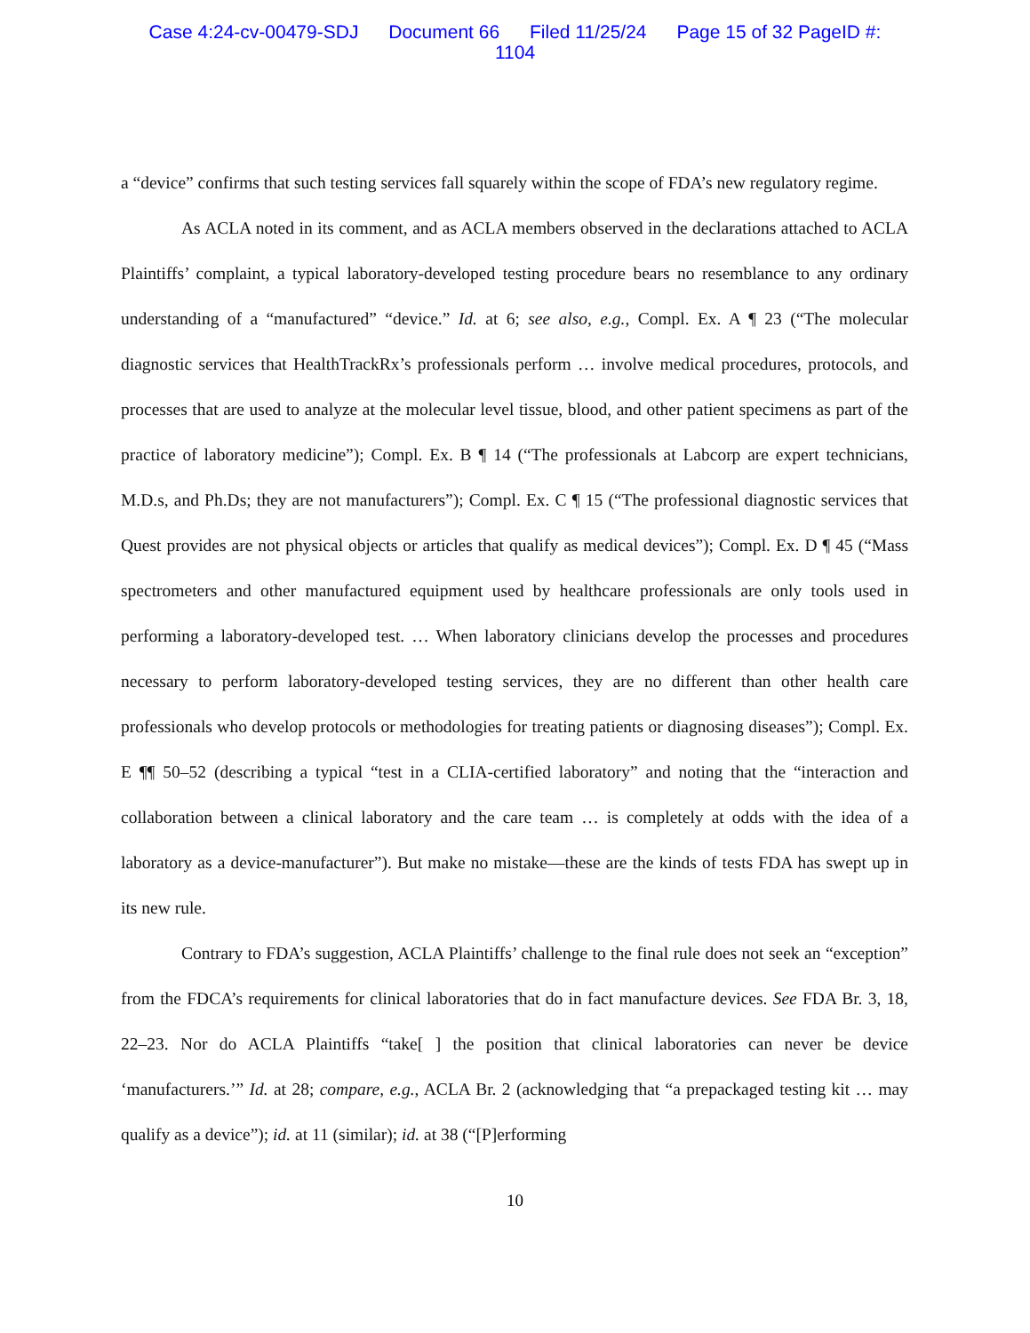Case 4:24-cv-00479-SDJ Document 66 Filed 11/25/24 Page 15 of 32 PageID #:
1104
a “device” confirms that such testing services fall squarely within the scope of FDA’s new regulatory regime.
As ACLA noted in its comment, and as ACLA members observed in the declarations attached to ACLA Plaintiffs’ complaint, a typical laboratory-developed testing procedure bears no resemblance to any ordinary understanding of a “manufactured” “device.” Id. at 6; see also, e.g., Compl. Ex. A ¶ 23 (“The molecular diagnostic services that HealthTrackRx’s professionals perform … involve medical procedures, protocols, and processes that are used to analyze at the molecular level tissue, blood, and other patient specimens as part of the practice of laboratory medicine”); Compl. Ex. B ¶ 14 (“The professionals at Labcorp are expert technicians, M.D.s, and Ph.Ds; they are not manufacturers”); Compl. Ex. C ¶ 15 (“The professional diagnostic services that Quest provides are not physical objects or articles that qualify as medical devices”); Compl. Ex. D ¶ 45 (“Mass spectrometers and other manufactured equipment used by healthcare professionals are only tools used in performing a laboratory-developed test. … When laboratory clinicians develop the processes and procedures necessary to perform laboratory-developed testing services, they are no different than other health care professionals who develop protocols or methodologies for treating patients or diagnosing diseases”); Compl. Ex. E ¶¶ 50–52 (describing a typical “test in a CLIA-certified laboratory” and noting that the “interaction and collaboration between a clinical laboratory and the care team … is completely at odds with the idea of a laboratory as a device-manufacturer”). But make no mistake—these are the kinds of tests FDA has swept up in its new rule.
Contrary to FDA’s suggestion, ACLA Plaintiffs’ challenge to the final rule does not seek an “exception” from the FDCA’s requirements for clinical laboratories that do in fact manufacture devices. See FDA Br. 3, 18, 22–23. Nor do ACLA Plaintiffs “take[ ] the position that clinical laboratories can never be device ‘manufacturers.’” Id. at 28; compare, e.g., ACLA Br. 2 (acknowledging that “a prepackaged testing kit … may qualify as a device”); id. at 11 (similar); id. at 38 (“[P]erforming
10